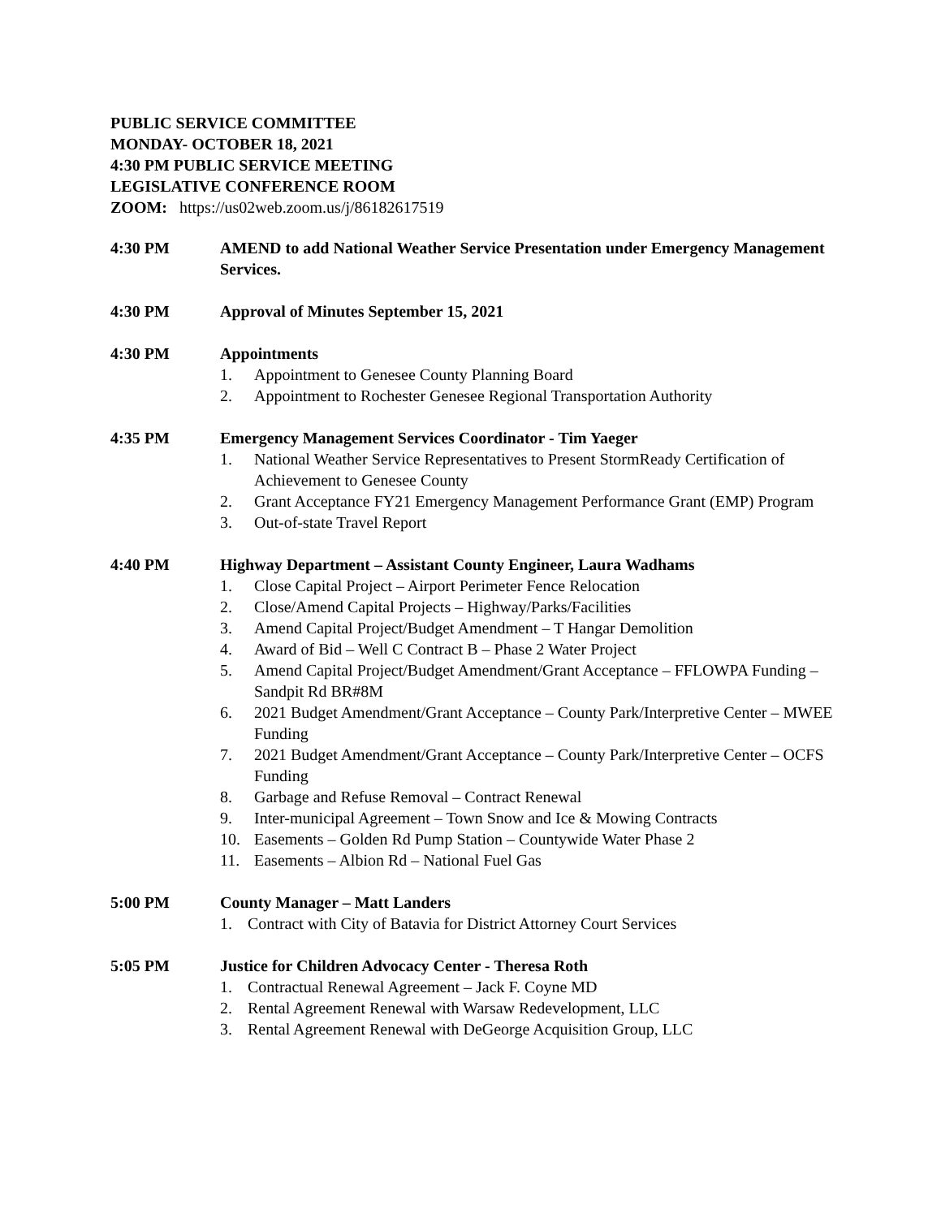PUBLIC SERVICE COMMITTEE
MONDAY- OCTOBER 18, 2021
4:30 PM PUBLIC SERVICE MEETING
LEGISLATIVE CONFERENCE ROOM
ZOOM: https://us02web.zoom.us/j/86182617519
4:30 PM AMEND to add National Weather Service Presentation under Emergency Management Services.
4:30 PM Approval of Minutes September 15, 2021
4:30 PM Appointments
1. Appointment to Genesee County Planning Board
2. Appointment to Rochester Genesee Regional Transportation Authority
4:35 PM Emergency Management Services Coordinator - Tim Yaeger
1. National Weather Service Representatives to Present StormReady Certification of Achievement to Genesee County
2. Grant Acceptance FY21 Emergency Management Performance Grant (EMP) Program
3. Out-of-state Travel Report
4:40 PM Highway Department – Assistant County Engineer, Laura Wadhams
1. Close Capital Project – Airport Perimeter Fence Relocation
2. Close/Amend Capital Projects – Highway/Parks/Facilities
3. Amend Capital Project/Budget Amendment – T Hangar Demolition
4. Award of Bid – Well C Contract B – Phase 2 Water Project
5. Amend Capital Project/Budget Amendment/Grant Acceptance – FFLOWPA Funding – Sandpit Rd BR#8M
6. 2021 Budget Amendment/Grant Acceptance – County Park/Interpretive Center – MWEE Funding
7. 2021 Budget Amendment/Grant Acceptance – County Park/Interpretive Center – OCFS Funding
8. Garbage and Refuse Removal – Contract Renewal
9. Inter-municipal Agreement – Town Snow and Ice & Mowing Contracts
10. Easements – Golden Rd Pump Station – Countywide Water Phase 2
11. Easements – Albion Rd – National Fuel Gas
5:00 PM County Manager – Matt Landers
1. Contract with City of Batavia for District Attorney Court Services
5:05 PM Justice for Children Advocacy Center - Theresa Roth
1. Contractual Renewal Agreement – Jack F. Coyne MD
2. Rental Agreement Renewal with Warsaw Redevelopment, LLC
3. Rental Agreement Renewal with DeGeorge Acquisition Group, LLC